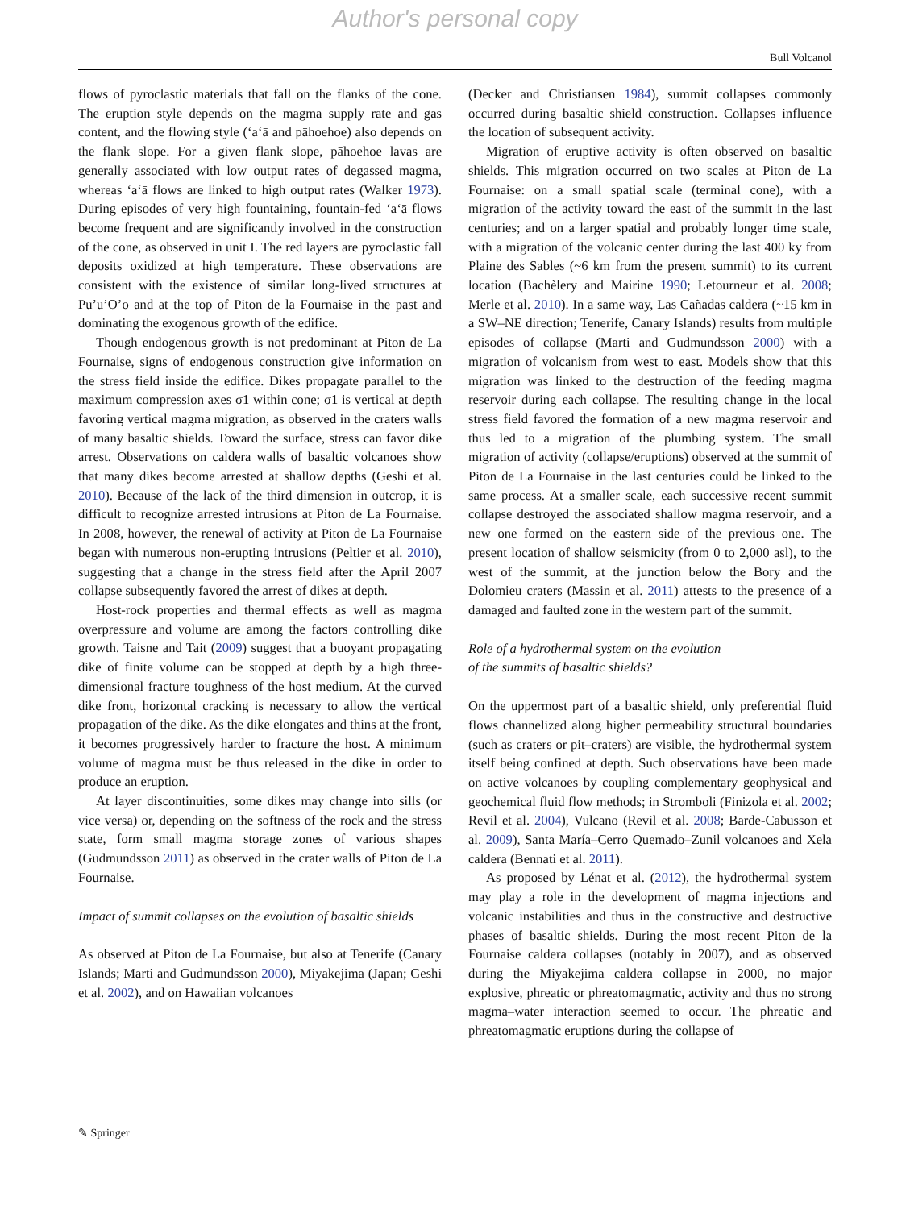Author's personal copy
Bull Volcanol
flows of pyroclastic materials that fall on the flanks of the cone. The eruption style depends on the magma supply rate and gas content, and the flowing style (‘a‘ā and pāhoehoe) also depends on the flank slope. For a given flank slope, pāhoehoe lavas are generally associated with low output rates of degassed magma, whereas ‘a‘ā flows are linked to high output rates (Walker 1973). During episodes of very high fountaining, fountain-fed ‘a‘ā flows become frequent and are significantly involved in the construction of the cone, as observed in unit I. The red layers are pyroclastic fall deposits oxidized at high temperature. These observations are consistent with the existence of similar long-lived structures at Pu’u’O’o and at the top of Piton de la Fournaise in the past and dominating the exogenous growth of the edifice.
Though endogenous growth is not predominant at Piton de La Fournaise, signs of endogenous construction give information on the stress field inside the edifice. Dikes propagate parallel to the maximum compression axes σ1 within cone; σ1 is vertical at depth favoring vertical magma migration, as observed in the craters walls of many basaltic shields. Toward the surface, stress can favor dike arrest. Observations on caldera walls of basaltic volcanoes show that many dikes become arrested at shallow depths (Geshi et al. 2010). Because of the lack of the third dimension in outcrop, it is difficult to recognize arrested intrusions at Piton de La Fournaise. In 2008, however, the renewal of activity at Piton de La Fournaise began with numerous non-erupting intrusions (Peltier et al. 2010), suggesting that a change in the stress field after the April 2007 collapse subsequently favored the arrest of dikes at depth.
Host-rock properties and thermal effects as well as magma overpressure and volume are among the factors controlling dike growth. Taisne and Tait (2009) suggest that a buoyant propagating dike of finite volume can be stopped at depth by a high three-dimensional fracture toughness of the host medium. At the curved dike front, horizontal cracking is necessary to allow the vertical propagation of the dike. As the dike elongates and thins at the front, it becomes progressively harder to fracture the host. A minimum volume of magma must be thus released in the dike in order to produce an eruption.
At layer discontinuities, some dikes may change into sills (or vice versa) or, depending on the softness of the rock and the stress state, form small magma storage zones of various shapes (Gudmundsson 2011) as observed in the crater walls of Piton de La Fournaise.
Impact of summit collapses on the evolution of basaltic shields
As observed at Piton de La Fournaise, but also at Tenerife (Canary Islands; Marti and Gudmundsson 2000), Miyakejima (Japan; Geshi et al. 2002), and on Hawaiian volcanoes
(Decker and Christiansen 1984), summit collapses commonly occurred during basaltic shield construction. Collapses influence the location of subsequent activity.
Migration of eruptive activity is often observed on basaltic shields. This migration occurred on two scales at Piton de La Fournaise: on a small spatial scale (terminal cone), with a migration of the activity toward the east of the summit in the last centuries; and on a larger spatial and probably longer time scale, with a migration of the volcanic center during the last 400 ky from Plaine des Sables (~6 km from the present summit) to its current location (Bachèlery and Mairine 1990; Letourneur et al. 2008; Merle et al. 2010). In a same way, Las Cañadas caldera (~15 km in a SW–NE direction; Tenerife, Canary Islands) results from multiple episodes of collapse (Marti and Gudmundsson 2000) with a migration of volcanism from west to east. Models show that this migration was linked to the destruction of the feeding magma reservoir during each collapse. The resulting change in the local stress field favored the formation of a new magma reservoir and thus led to a migration of the plumbing system. The small migration of activity (collapse/eruptions) observed at the summit of Piton de La Fournaise in the last centuries could be linked to the same process. At a smaller scale, each successive recent summit collapse destroyed the associated shallow magma reservoir, and a new one formed on the eastern side of the previous one. The present location of shallow seismicity (from 0 to 2,000 asl), to the west of the summit, at the junction below the Bory and the Dolomieu craters (Massin et al. 2011) attests to the presence of a damaged and faulted zone in the western part of the summit.
Role of a hydrothermal system on the evolution
of the summits of basaltic shields?
On the uppermost part of a basaltic shield, only preferential fluid flows channelized along higher permeability structural boundaries (such as craters or pit–craters) are visible, the hydrothermal system itself being confined at depth. Such observations have been made on active volcanoes by coupling complementary geophysical and geochemical fluid flow methods; in Stromboli (Finizola et al. 2002; Revil et al. 2004), Vulcano (Revil et al. 2008; Barde-Cabusson et al. 2009), Santa María–Cerro Quemado–Zunil volcanoes and Xela caldera (Bennati et al. 2011).
As proposed by Lénat et al. (2012), the hydrothermal system may play a role in the development of magma injections and volcanic instabilities and thus in the constructive and destructive phases of basaltic shields. During the most recent Piton de la Fournaise caldera collapses (notably in 2007), and as observed during the Miyakejima caldera collapse in 2000, no major explosive, phreatic or phreatomagmatic, activity and thus no strong magma–water interaction seemed to occur. The phreatic and phreatomagmatic eruptions during the collapse of
✎ Springer